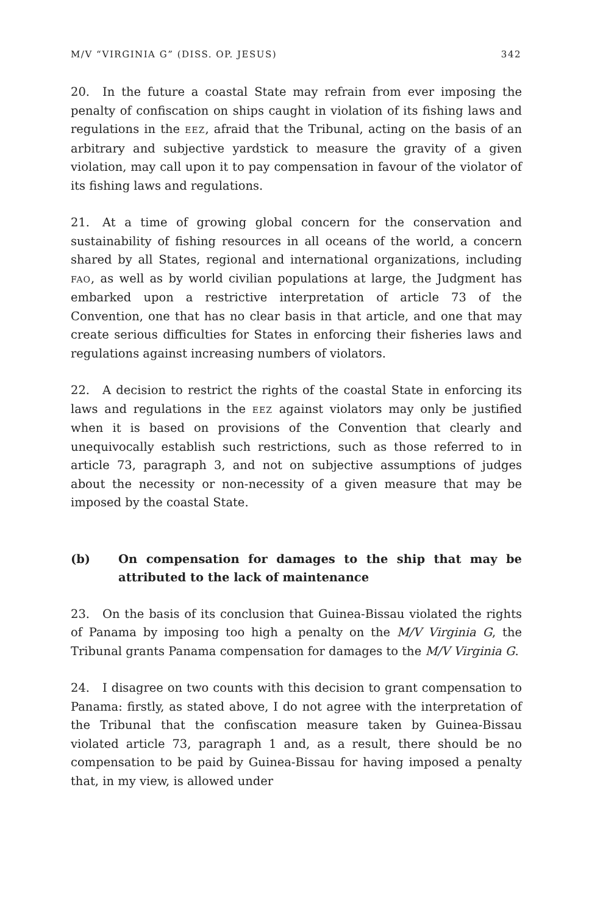M/V “VIRGINIA G” (DISS. OP. JESUS) 342
20. In the future a coastal State may refrain from ever imposing the penalty of confiscation on ships caught in violation of its fishing laws and regulations in the EEZ, afraid that the Tribunal, acting on the basis of an arbitrary and subjective yardstick to measure the gravity of a given violation, may call upon it to pay compensation in favour of the violator of its fishing laws and regulations.
21. At a time of growing global concern for the conservation and sustainability of fishing resources in all oceans of the world, a concern shared by all States, regional and international organizations, including FAO, as well as by world civilian populations at large, the Judgment has embarked upon a restrictive interpretation of article 73 of the Convention, one that has no clear basis in that article, and one that may create serious difficulties for States in enforcing their fisheries laws and regulations against increasing numbers of violators.
22. A decision to restrict the rights of the coastal State in enforcing its laws and regulations in the EEZ against violators may only be justified when it is based on provisions of the Convention that clearly and unequivocally establish such restrictions, such as those referred to in article 73, paragraph 3, and not on subjective assumptions of judges about the necessity or non-necessity of a given measure that may be imposed by the coastal State.
(b) On compensation for damages to the ship that may be attributed to the lack of maintenance
23. On the basis of its conclusion that Guinea-Bissau violated the rights of Panama by imposing too high a penalty on the M/V Virginia G, the Tribunal grants Panama compensation for damages to the M/V Virginia G.
24. I disagree on two counts with this decision to grant compensation to Panama: firstly, as stated above, I do not agree with the interpretation of the Tribunal that the confiscation measure taken by Guinea-Bissau violated article 73, paragraph 1 and, as a result, there should be no compensation to be paid by Guinea-Bissau for having imposed a penalty that, in my view, is allowed under